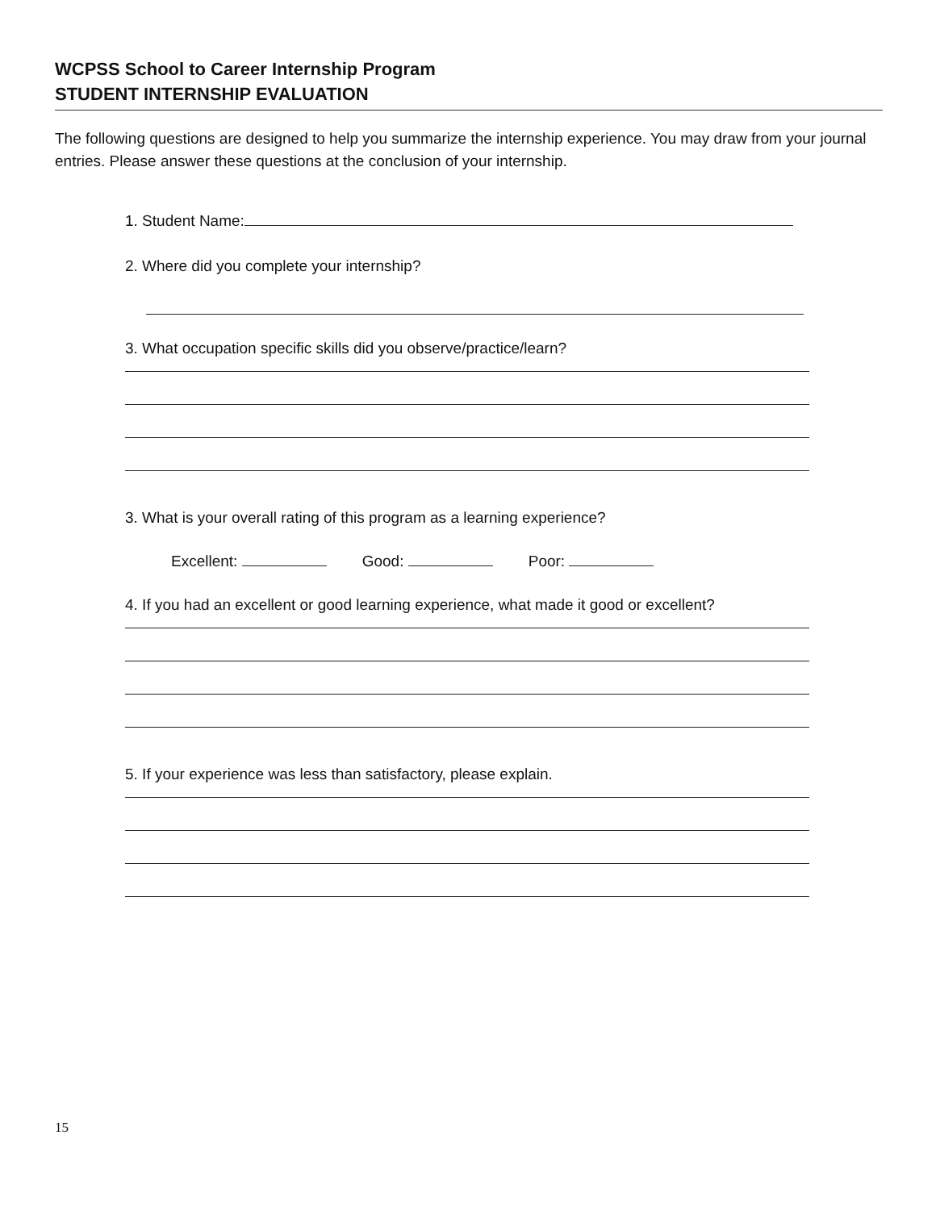WCPSS School to Career Internship Program
STUDENT INTERNSHIP EVALUATION
The following questions are designed to help you summarize the internship experience. You may draw from your journal entries. Please answer these questions at the conclusion of your internship.
1. Student Name:
2. Where did you complete your internship?
3. What occupation specific skills did you observe/practice/learn?
3. What is your overall rating of this program as a learning experience?
Excellent: Good: Poor:
4. If you had an excellent or good learning experience, what made it good or excellent?
5. If your experience was less than satisfactory, please explain.
15